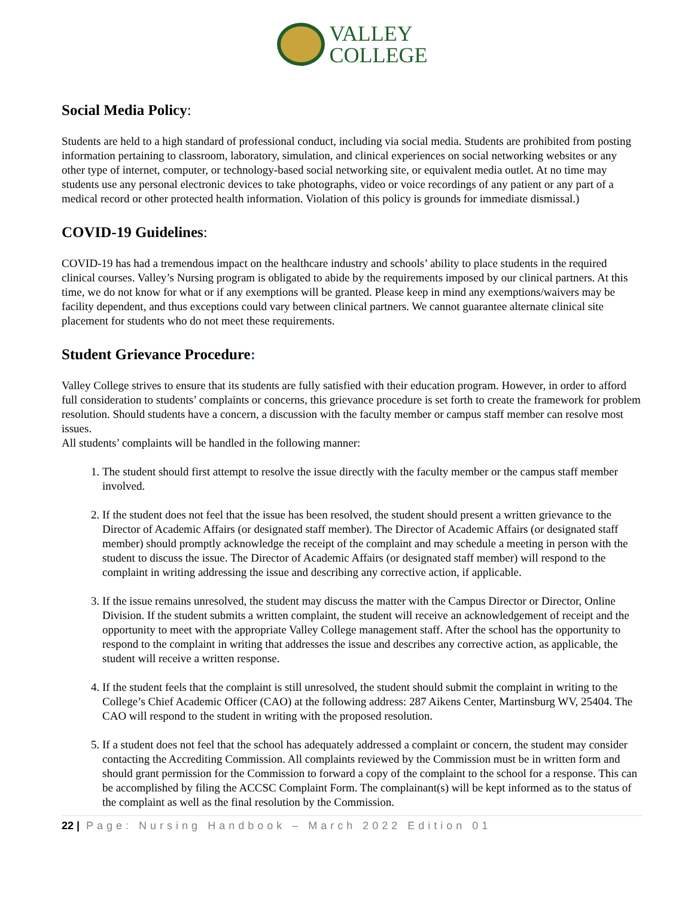VALLEY
COLLEGE
Social Media Policy:
Students are held to a high standard of professional conduct, including via social media. Students are prohibited from posting information pertaining to classroom, laboratory, simulation, and clinical experiences on social networking websites or any other type of internet, computer, or technology-based social networking site, or equivalent media outlet. At no time may students use any personal electronic devices to take photographs, video or voice recordings of any patient or any part of a medical record or other protected health information. Violation of this policy is grounds for immediate dismissal.)
COVID-19 Guidelines:
COVID-19 has had a tremendous impact on the healthcare industry and schools’ ability to place students in the required clinical courses. Valley’s Nursing program is obligated to abide by the requirements imposed by our clinical partners. At this time, we do not know for what or if any exemptions will be granted. Please keep in mind any exemptions/waivers may be facility dependent, and thus exceptions could vary between clinical partners. We cannot guarantee alternate clinical site placement for students who do not meet these requirements.
Student Grievance Procedure:
Valley College strives to ensure that its students are fully satisfied with their education program. However, in order to afford full consideration to students’ complaints or concerns, this grievance procedure is set forth to create the framework for problem resolution. Should students have a concern, a discussion with the faculty member or campus staff member can resolve most issues.
All students’ complaints will be handled in the following manner:
1. The student should first attempt to resolve the issue directly with the faculty member or the campus staff member involved.
2. If the student does not feel that the issue has been resolved, the student should present a written grievance to the Director of Academic Affairs (or designated staff member). The Director of Academic Affairs (or designated staff member) should promptly acknowledge the receipt of the complaint and may schedule a meeting in person with the student to discuss the issue. The Director of Academic Affairs (or designated staff member) will respond to the complaint in writing addressing the issue and describing any corrective action, if applicable.
3. If the issue remains unresolved, the student may discuss the matter with the Campus Director or Director, Online Division. If the student submits a written complaint, the student will receive an acknowledgement of receipt and the opportunity to meet with the appropriate Valley College management staff. After the school has the opportunity to respond to the complaint in writing that addresses the issue and describes any corrective action, as applicable, the student will receive a written response.
4. If the student feels that the complaint is still unresolved, the student should submit the complaint in writing to the College’s Chief Academic Officer (CAO) at the following address: 287 Aikens Center, Martinsburg WV, 25404. The CAO will respond to the student in writing with the proposed resolution.
5. If a student does not feel that the school has adequately addressed a complaint or concern, the student may consider contacting the Accrediting Commission. All complaints reviewed by the Commission must be in written form and should grant permission for the Commission to forward a copy of the complaint to the school for a response. This can be accomplished by filing the ACCSC Complaint Form. The complainant(s) will be kept informed as to the status of the complaint as well as the final resolution by the Commission.
22 | Page: Nursing Handbook – March 2022 Edition 01